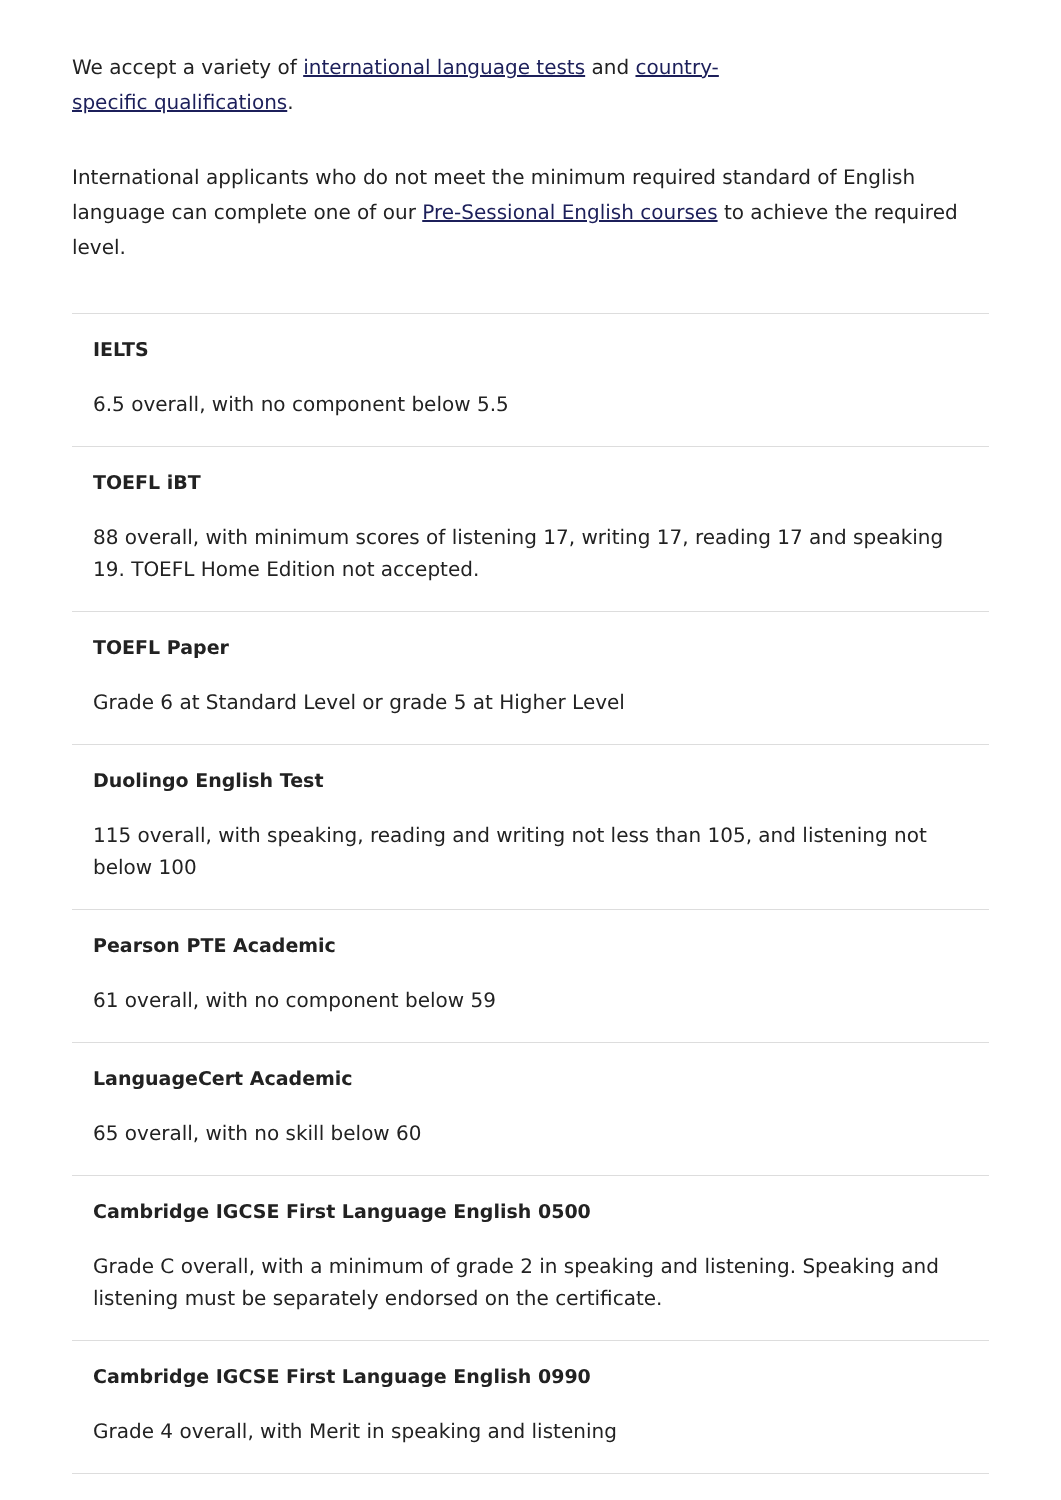We accept a variety of international language tests and country-
specific qualifications.
International applicants who do not meet the minimum required standard of English language can complete one of our Pre-Sessional English courses to achieve the required level.
IELTS
6.5 overall, with no component below 5.5
TOEFL iBT
88 overall, with minimum scores of listening 17, writing 17, reading 17 and speaking 19. TOEFL Home Edition not accepted.
TOEFL Paper
Grade 6 at Standard Level or grade 5 at Higher Level
Duolingo English Test
115 overall, with speaking, reading and writing not less than 105, and listening not below 100
Pearson PTE Academic
61 overall, with no component below 59
LanguageCert Academic
65 overall, with no skill below 60
Cambridge IGCSE First Language English 0500
Grade C overall, with a minimum of grade 2 in speaking and listening. Speaking and listening must be separately endorsed on the certificate.
Cambridge IGCSE First Language English 0990
Grade 4 overall, with Merit in speaking and listening